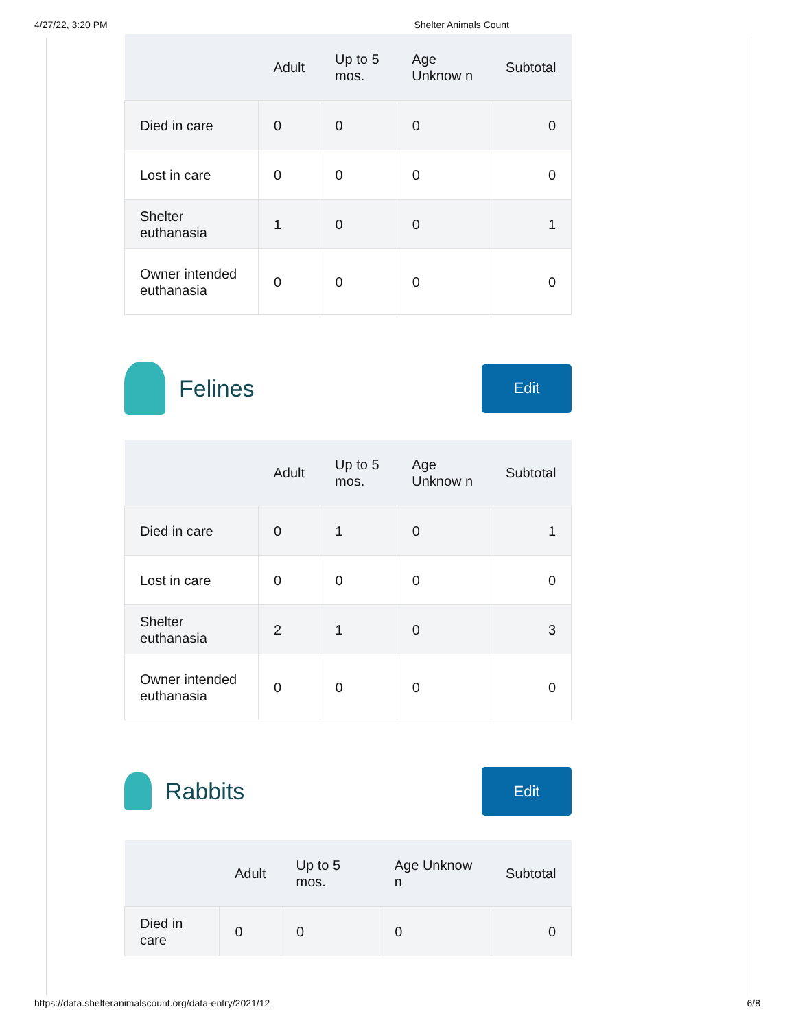4/27/22, 3:20 PM Shelter Animals Count
| | Adult | Up to 5 mos. | Age Unknow n | Subtotal |
| --- | --- | --- | --- | --- |
| Died in care | 0 | 0 | 0 | 0 |
| Lost in care | 0 | 0 | 0 | 0 |
| Shelter euthanasia | 1 | 0 | 0 | 1 |
| Owner intended euthanasia | 0 | 0 | 0 | 0 |
Felines
Edit
| | Adult | Up to 5 mos. | Age Unknow n | Subtotal |
| --- | --- | --- | --- | --- |
| Died in care | 0 | 1 | 0 | 1 |
| Lost in care | 0 | 0 | 0 | 0 |
| Shelter euthanasia | 2 | 1 | 0 | 3 |
| Owner intended euthanasia | 0 | 0 | 0 | 0 |
Rabbits
Edit
| | Adult | Up to 5 mos. | Age Unknow n | Subtotal |
| --- | --- | --- | --- | --- |
| Died in care | 0 | 0 | 0 | 0 |
https://data.shelteranimalscount.org/data-entry/2021/12 6/8